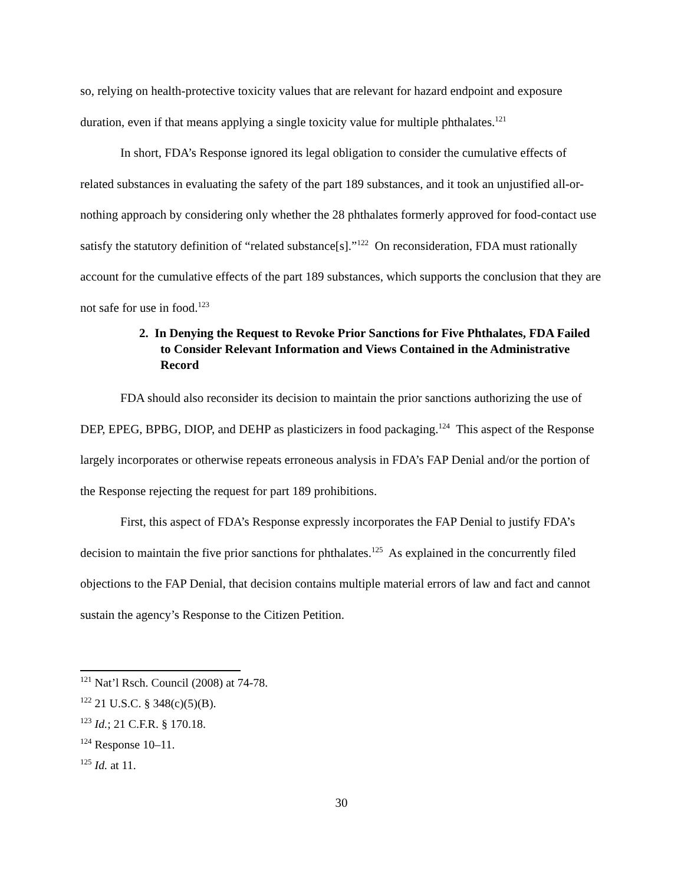so, relying on health-protective toxicity values that are relevant for hazard endpoint and exposure duration, even if that means applying a single toxicity value for multiple phthalates.<sup>121</sup>
In short, FDA’s Response ignored its legal obligation to consider the cumulative effects of related substances in evaluating the safety of the part 189 substances, and it took an unjustified all-or-nothing approach by considering only whether the 28 phthalates formerly approved for food-contact use satisfy the statutory definition of “related substance[s].”<sup>122</sup> On reconsideration, FDA must rationally account for the cumulative effects of the part 189 substances, which supports the conclusion that they are not safe for use in food.<sup>123</sup>
2. In Denying the Request to Revoke Prior Sanctions for Five Phthalates, FDA Failed to Consider Relevant Information and Views Contained in the Administrative Record
FDA should also reconsider its decision to maintain the prior sanctions authorizing the use of DEP, EPEG, BPBG, DIOP, and DEHP as plasticizers in food packaging.<sup>124</sup> This aspect of the Response largely incorporates or otherwise repeats erroneous analysis in FDA’s FAP Denial and/or the portion of the Response rejecting the request for part 189 prohibitions.
First, this aspect of FDA’s Response expressly incorporates the FAP Denial to justify FDA’s decision to maintain the five prior sanctions for phthalates.<sup>125</sup> As explained in the concurrently filed objections to the FAP Denial, that decision contains multiple material errors of law and fact and cannot sustain the agency’s Response to the Citizen Petition.
<sup>121</sup> Nat’l Rsch. Council (2008) at 74-78.
<sup>122</sup> 21 U.S.C. § 348(c)(5)(B).
<sup>123</sup> Id.; 21 C.F.R. § 170.18.
<sup>124</sup> Response 10–11.
<sup>125</sup> Id. at 11.
30